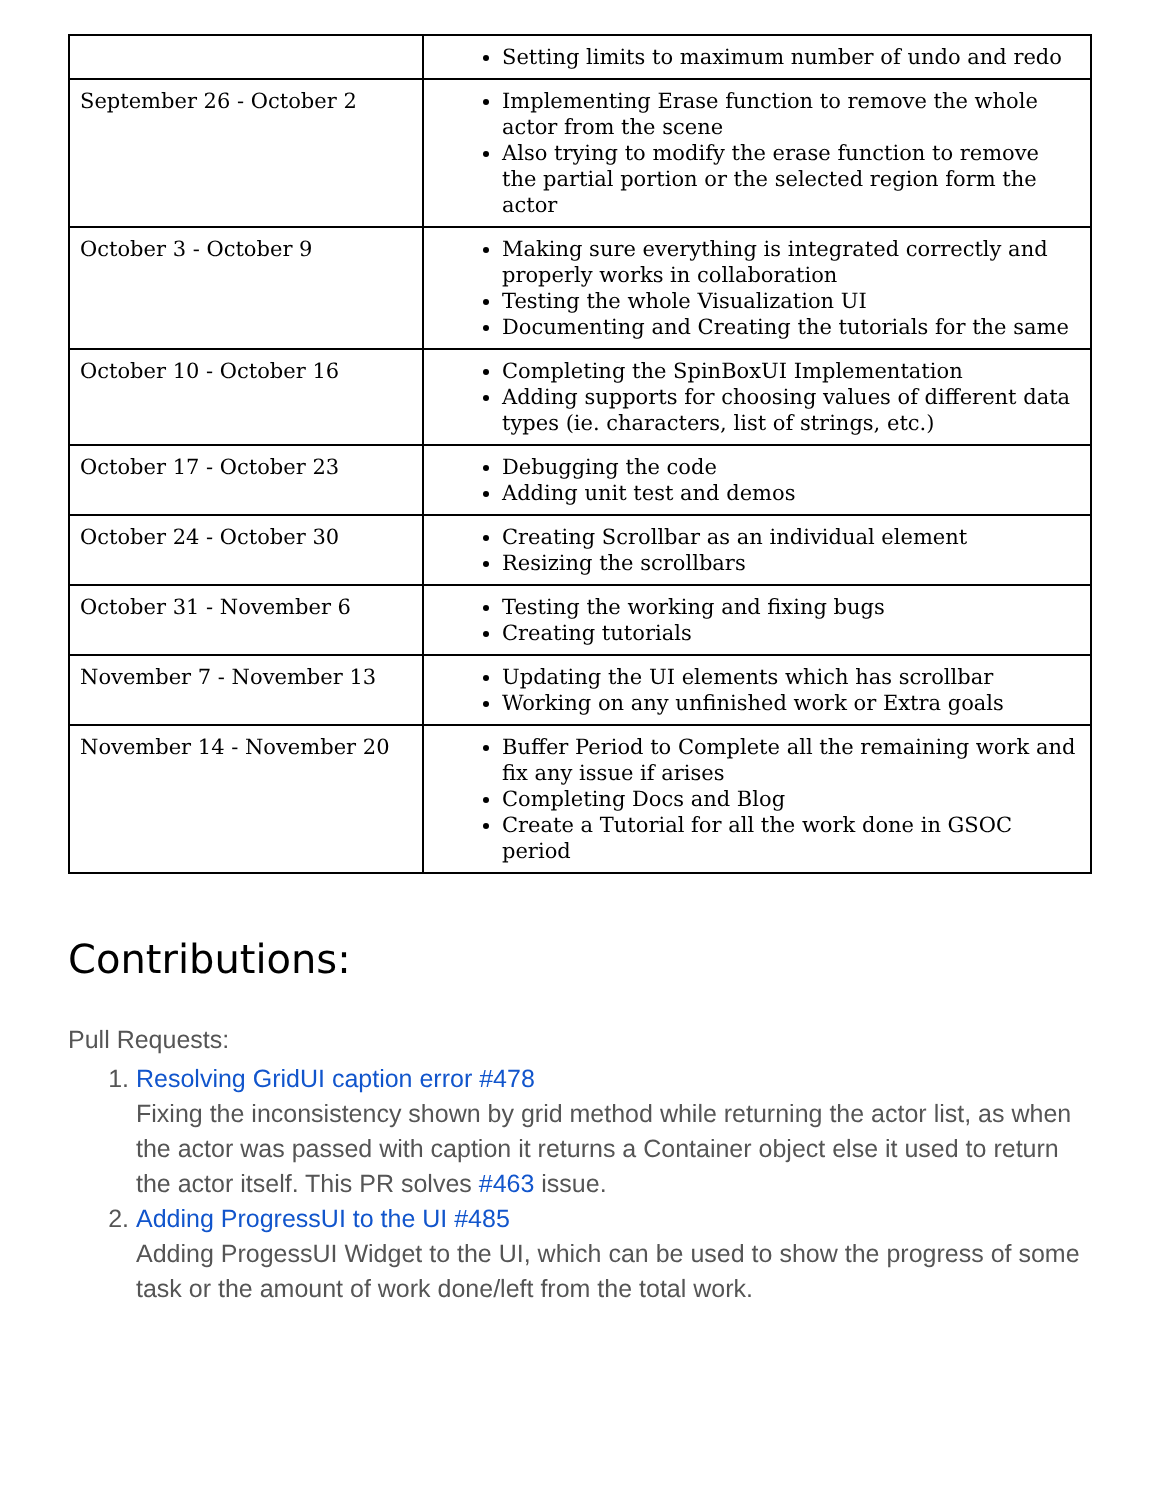| | Setting limits to maximum number of undo and redo |
| September 26 - October 2 | Implementing Erase function to remove the whole actor from the scene Also trying to modify the erase function to remove the partial portion or the selected region form the actor |
| October 3 - October 9 | Making sure everything is integrated correctly and properly works in collaboration Testing the whole Visualization UI Documenting and Creating the tutorials for the same |
| October 10 - October 16 | Completing the SpinBoxUI Implementation Adding supports for choosing values of different data types (ie. characters, list of strings, etc.) |
| October 17 - October 23 | Debugging the code Adding unit test and demos |
| October 24 - October 30 | Creating Scrollbar as an individual element Resizing the scrollbars |
| October 31 - November 6 | Testing the working and fixing bugs Creating tutorials |
| November 7 - November 13 | Updating the UI elements which has scrollbar Working on any unfinished work or Extra goals |
| November 14 - November 20 | Buffer Period to Complete all the remaining work and fix any issue if arises Completing Docs and Blog Create a Tutorial for all the work done in GSOC period |
Contributions:
Pull Requests:
1. Resolving GridUI caption error #478
Fixing the inconsistency shown by grid method while returning the actor list, as when the actor was passed with caption it returns a Container object else it used to return the actor itself. This PR solves #463 issue.
2. Adding ProgressUI to the UI #485
Adding ProgessUI Widget to the UI, which can be used to show the progress of some task or the amount of work done/left from the total work.